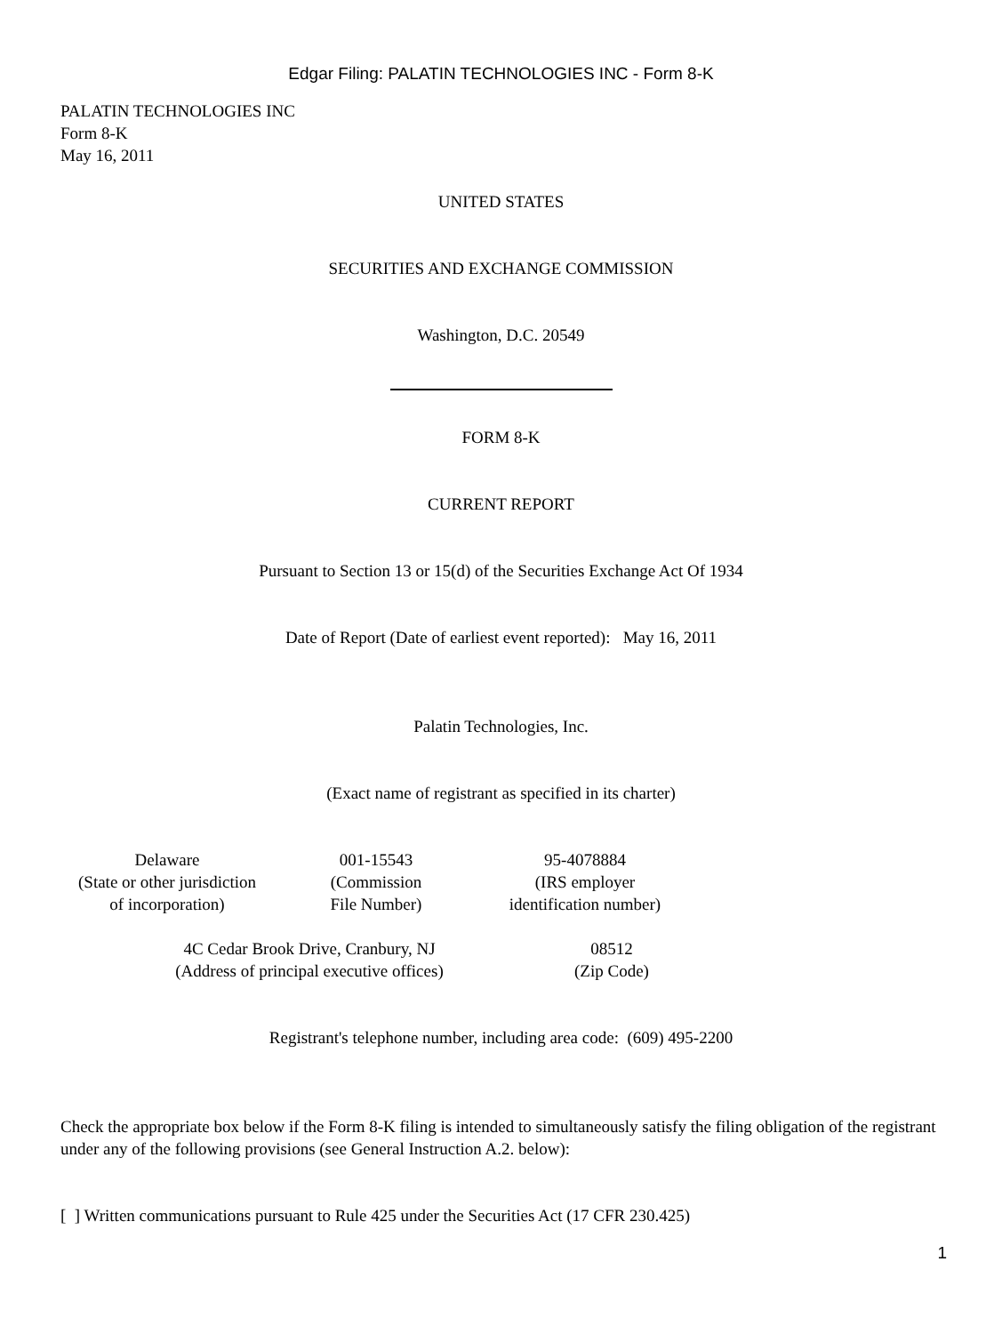Edgar Filing: PALATIN TECHNOLOGIES INC - Form 8-K
PALATIN TECHNOLOGIES INC
Form 8-K
May 16, 2011
UNITED STATES
SECURITIES AND EXCHANGE COMMISSION
Washington, D.C. 20549
FORM 8-K
CURRENT REPORT
Pursuant to Section 13 or 15(d) of the Securities Exchange Act Of 1934
Date of Report (Date of earliest event reported): May 16, 2011
Palatin Technologies, Inc.
(Exact name of registrant as specified in its charter)
| Delaware (State or other jurisdiction of incorporation) | 001-15543 (Commission File Number) | 95-4078884 (IRS employer identification number) |
| 4C Cedar Brook Drive, Cranbury, NJ (Address of principal executive offices) | 08512 (Zip Code) |
Registrant's telephone number, including area code: (609) 495-2200
Check the appropriate box below if the Form 8-K filing is intended to simultaneously satisfy the filing obligation of the registrant under any of the following provisions (see General Instruction A.2. below):
[ ] Written communications pursuant to Rule 425 under the Securities Act (17 CFR 230.425)
1